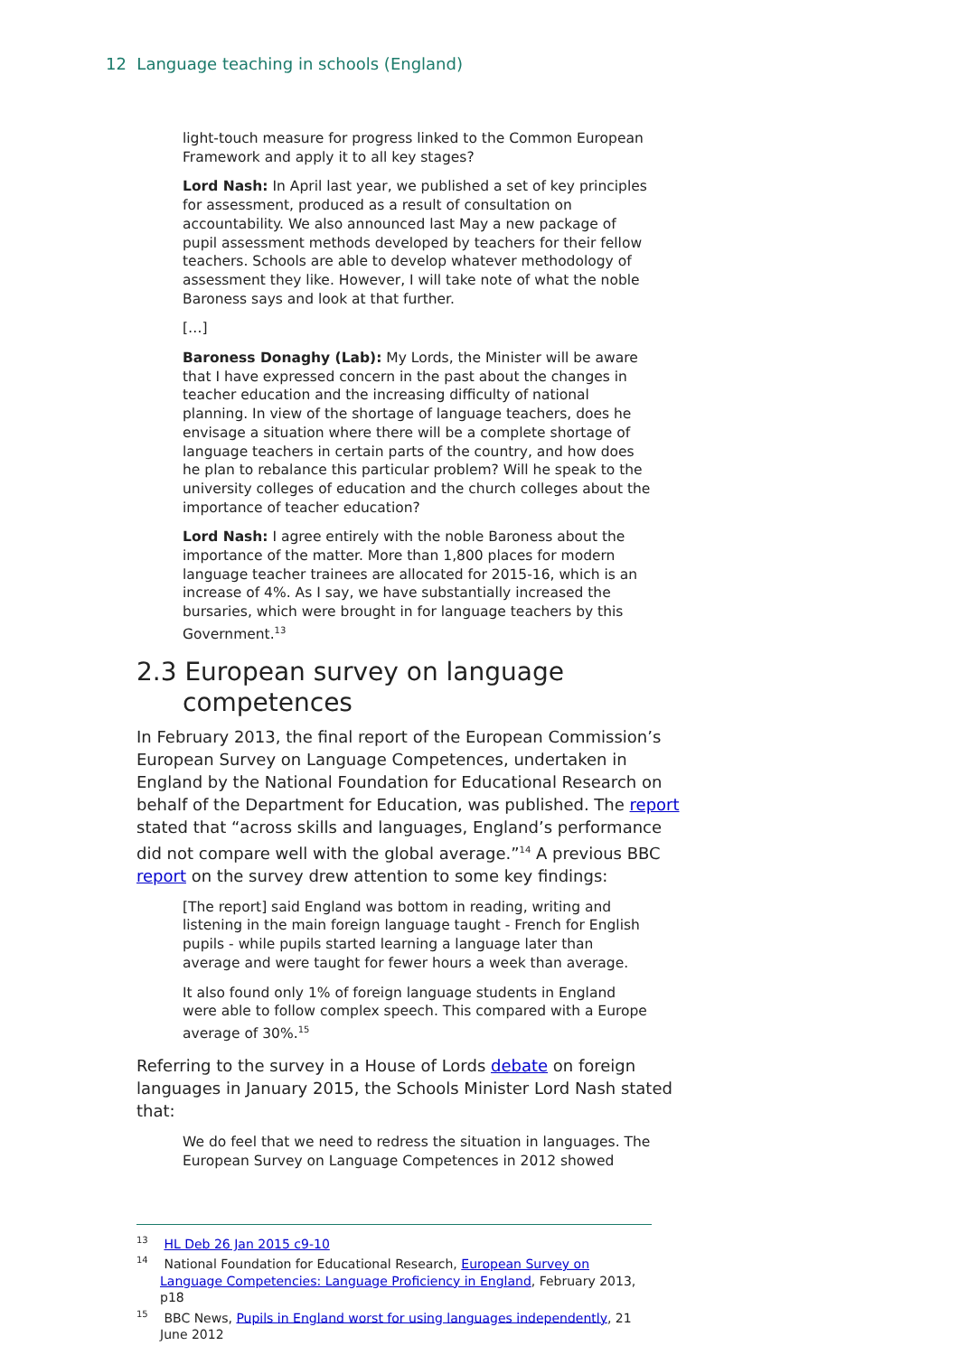12 Language teaching in schools (England)
light-touch measure for progress linked to the Common European Framework and apply it to all key stages?
Lord Nash: In April last year, we published a set of key principles for assessment, produced as a result of consultation on accountability. We also announced last May a new package of pupil assessment methods developed by teachers for their fellow teachers. Schools are able to develop whatever methodology of assessment they like. However, I will take note of what the noble Baroness says and look at that further.
[…]
Baroness Donaghy (Lab): My Lords, the Minister will be aware that I have expressed concern in the past about the changes in teacher education and the increasing difficulty of national planning. In view of the shortage of language teachers, does he envisage a situation where there will be a complete shortage of language teachers in certain parts of the country, and how does he plan to rebalance this particular problem? Will he speak to the university colleges of education and the church colleges about the importance of teacher education?
Lord Nash: I agree entirely with the noble Baroness about the importance of the matter. More than 1,800 places for modern language teacher trainees are allocated for 2015-16, which is an increase of 4%. As I say, we have substantially increased the bursaries, which were brought in for language teachers by this Government.<sup>13</sup>
2.3 European survey on language competences
In February 2013, the final report of the European Commission’s European Survey on Language Competences, undertaken in England by the National Foundation for Educational Research on behalf of the Department for Education, was published. The report stated that “across skills and languages, England’s performance did not compare well with the global average.”<sup>14</sup> A previous BBC report on the survey drew attention to some key findings:
[The report] said England was bottom in reading, writing and listening in the main foreign language taught - French for English pupils - while pupils started learning a language later than average and were taught for fewer hours a week than average.
It also found only 1% of foreign language students in England were able to follow complex speech. This compared with a Europe average of 30%.<sup>15</sup>
Referring to the survey in a House of Lords debate on foreign languages in January 2015, the Schools Minister Lord Nash stated that:
We do feel that we need to redress the situation in languages. The European Survey on Language Competences in 2012 showed
<sup>13</sup> HL Deb 26 Jan 2015 c9-10
<sup>14</sup> National Foundation for Educational Research, European Survey on Language Competencies: Language Proficiency in England, February 2013, p18
<sup>15</sup> BBC News, Pupils in England worst for using languages independently, 21 June 2012